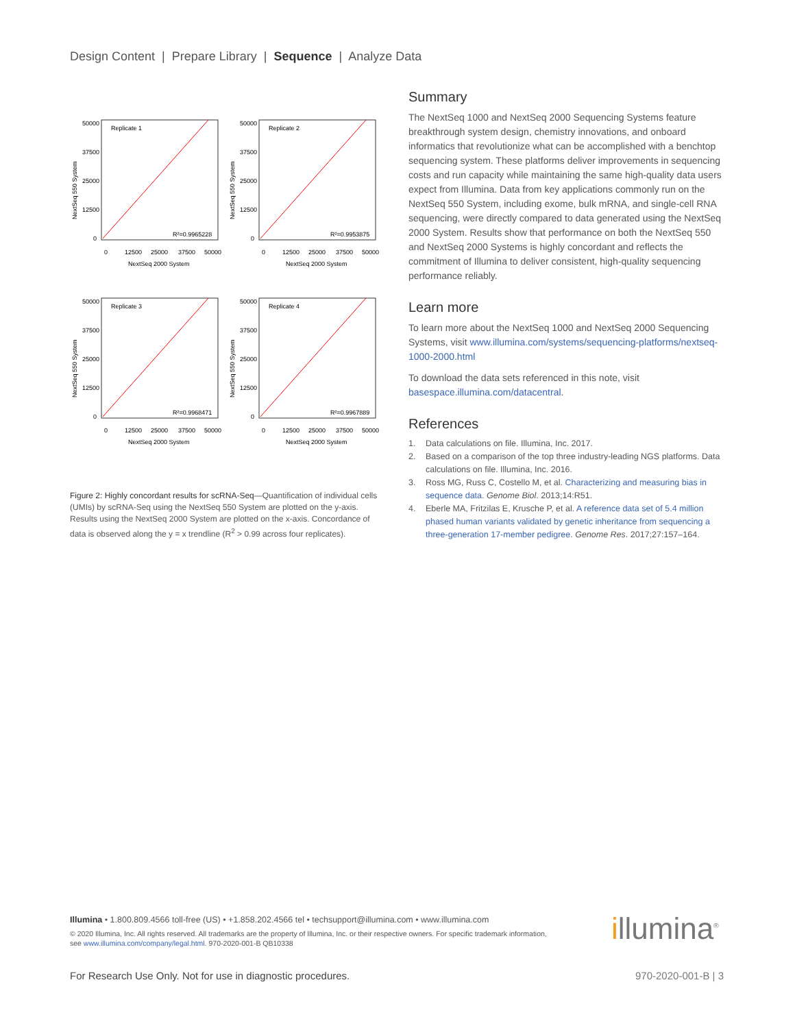Design Content | Prepare Library | Sequence | Analyze Data
Replicate 1
R²=0.9965228
50000
37500
25000
12500
0
0
12500
25000
37500
50000
NextSeq 2000 System
NextSeq 550 System
Replicate 2
R²=0.9953875
50000
37500
25000
12500
0
0
12500
25000
37500
50000
NextSeq 2000 System
NextSeq 550 System
Replicate 3
R²=0.9968471
50000
37500
25000
12500
0
0
12500
25000
37500
50000
NextSeq 2000 System
NextSeq 550 System
Replicate 4
R²=0.9967889
50000
37500
25000
12500
0
0
12500
25000
37500
50000
NextSeq 2000 System
NextSeq 550 System
Figure 2: Highly concordant results for scRNA-Seq—Quantification of individual cells (UMIs) by scRNA-Seq using the NextSeq 550 System are plotted on the y-axis. Results using the NextSeq 2000 System are plotted on the x-axis. Concordance of data is observed along the y = x trendline (R<sup>2</sup> > 0.99 across four replicates).
Summary
The NextSeq 1000 and NextSeq 2000 Sequencing Systems feature breakthrough system design, chemistry innovations, and onboard informatics that revolutionize what can be accomplished with a benchtop sequencing system. These platforms deliver improvements in sequencing costs and run capacity while maintaining the same high-quality data users expect from Illumina. Data from key applications commonly run on the NextSeq 550 System, including exome, bulk mRNA, and single-cell RNA sequencing, were directly compared to data generated using the NextSeq 2000 System. Results show that performance on both the NextSeq 550 and NextSeq 2000 Systems is highly concordant and reflects the commitment of Illumina to deliver consistent, high-quality sequencing performance reliably.
Learn more
To learn more about the NextSeq 1000 and NextSeq 2000 Sequencing Systems, visit www.illumina.com/systems/sequencing-platforms/nextseq-1000-2000.html
To download the data sets referenced in this note, visit basespace.illumina.com/datacentral.
References
1. Data calculations on file. Illumina, Inc. 2017.
2. Based on a comparison of the top three industry-leading NGS platforms. Data calculations on file. Illumina, Inc. 2016.
3. Ross MG, Russ C, Costello M, et al. Characterizing and measuring bias in sequence data. Genome Biol. 2013;14:R51.
4. Eberle MA, Fritzilas E, Krusche P, et al. A reference data set of 5.4 million phased human variants validated by genetic inheritance from sequencing a three-generation 17-member pedigree. Genome Res. 2017;27:157–164.
Illumina • 1.800.809.4566 toll-free (US) • +1.858.202.4566 tel • techsupport@illumina.com • www.illumina.com
© 2020 Illumina, Inc. All rights reserved. All trademarks are the property of Illumina, Inc. or their respective owners. For specific trademark information, see www.illumina.com/company/legal.html. 970-2020-001-B QB10338
illumina<sup>®</sup>
For Research Use Only. Not for use in diagnostic procedures. 970-2020-001-B | 3